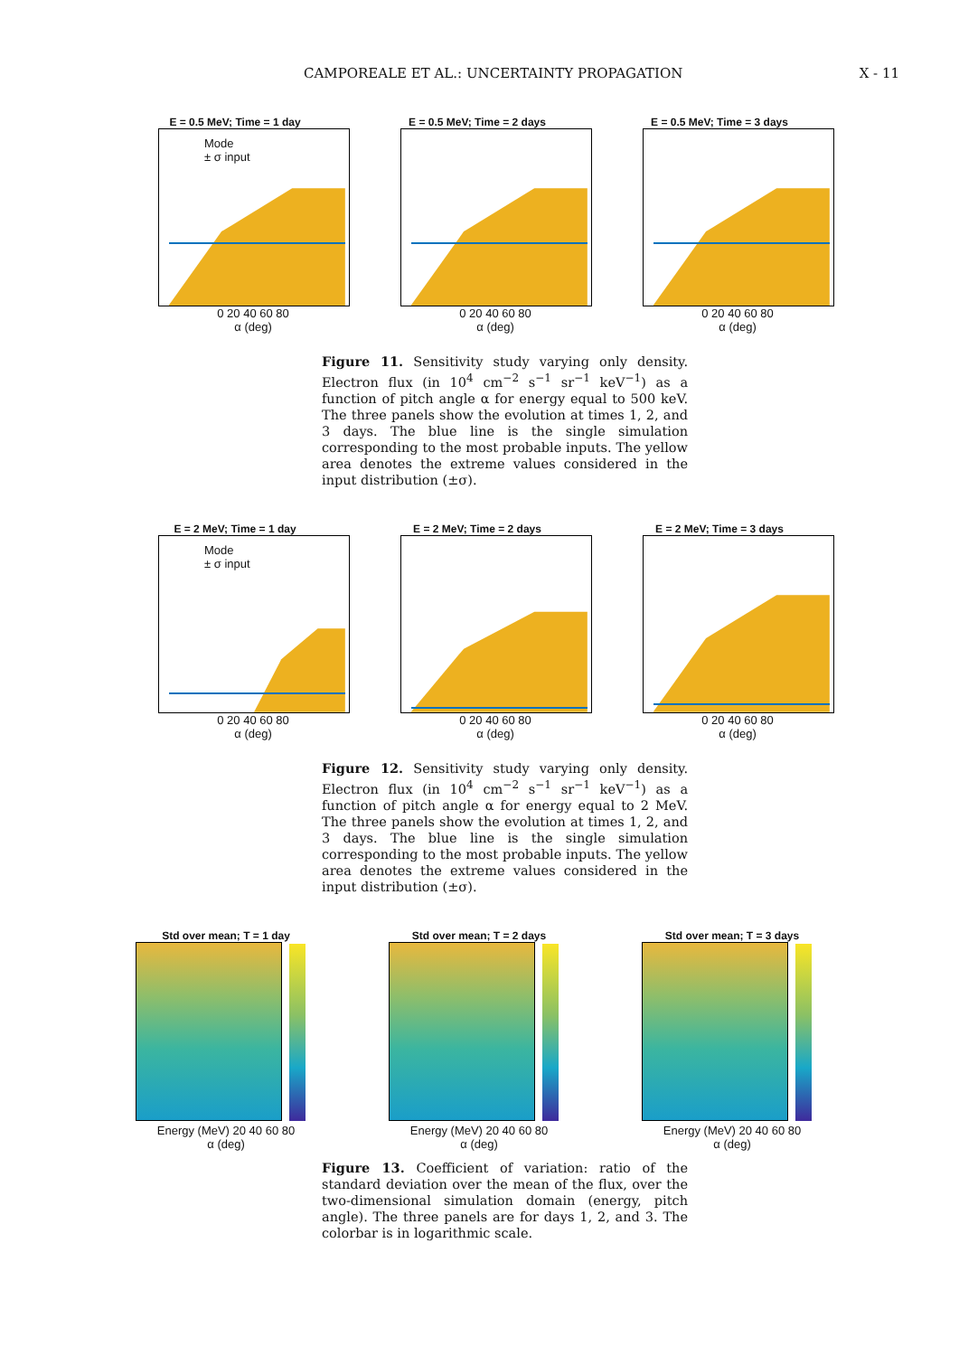CAMPOREALE ET AL.: UNCERTAINTY PROPAGATION X - 11
E = 0.5 MeV; Time = 1 day
Mode
± σ input
0 20 40 60 80
α (deg)
E = 0.5 MeV; Time = 2 days
0 20 40 60 80
α (deg)
E = 0.5 MeV; Time = 3 days
0 20 40 60 80
α (deg)
Figure 11. Sensitivity study varying only density. Electron flux (in 10<sup>4</sup> cm<sup>−2</sup> s<sup>−1</sup> sr<sup>−1</sup> keV<sup>−1</sup>) as a function of pitch angle α for energy equal to 500 keV. The three panels show the evolution at times 1, 2, and 3 days. The blue line is the single simulation corresponding to the most probable inputs. The yellow area denotes the extreme values considered in the input distribution (±σ).
E = 2 MeV; Time = 1 day
Mode
± σ input
0 20 40 60 80
α (deg)
E = 2 MeV; Time = 2 days
0 20 40 60 80
α (deg)
E = 2 MeV; Time = 3 days
0 20 40 60 80
α (deg)
Figure 12. Sensitivity study varying only density. Electron flux (in 10<sup>4</sup> cm<sup>−2</sup> s<sup>−1</sup> sr<sup>−1</sup> keV<sup>−1</sup>) as a function of pitch angle α for energy equal to 2 MeV. The three panels show the evolution at times 1, 2, and 3 days. The blue line is the single simulation corresponding to the most probable inputs. The yellow area denotes the extreme values considered in the input distribution (±σ).
Std over mean; T = 1 day
Energy (MeV) 20 40 60 80
α (deg)
Std over mean; T = 2 days
Energy (MeV) 20 40 60 80
α (deg)
Std over mean; T = 3 days
Energy (MeV) 20 40 60 80
α (deg)
Figure 13. Coefficient of variation: ratio of the standard deviation over the mean of the flux, over the two-dimensional simulation domain (energy, pitch angle). The three panels are for days 1, 2, and 3. The colorbar is in logarithmic scale.